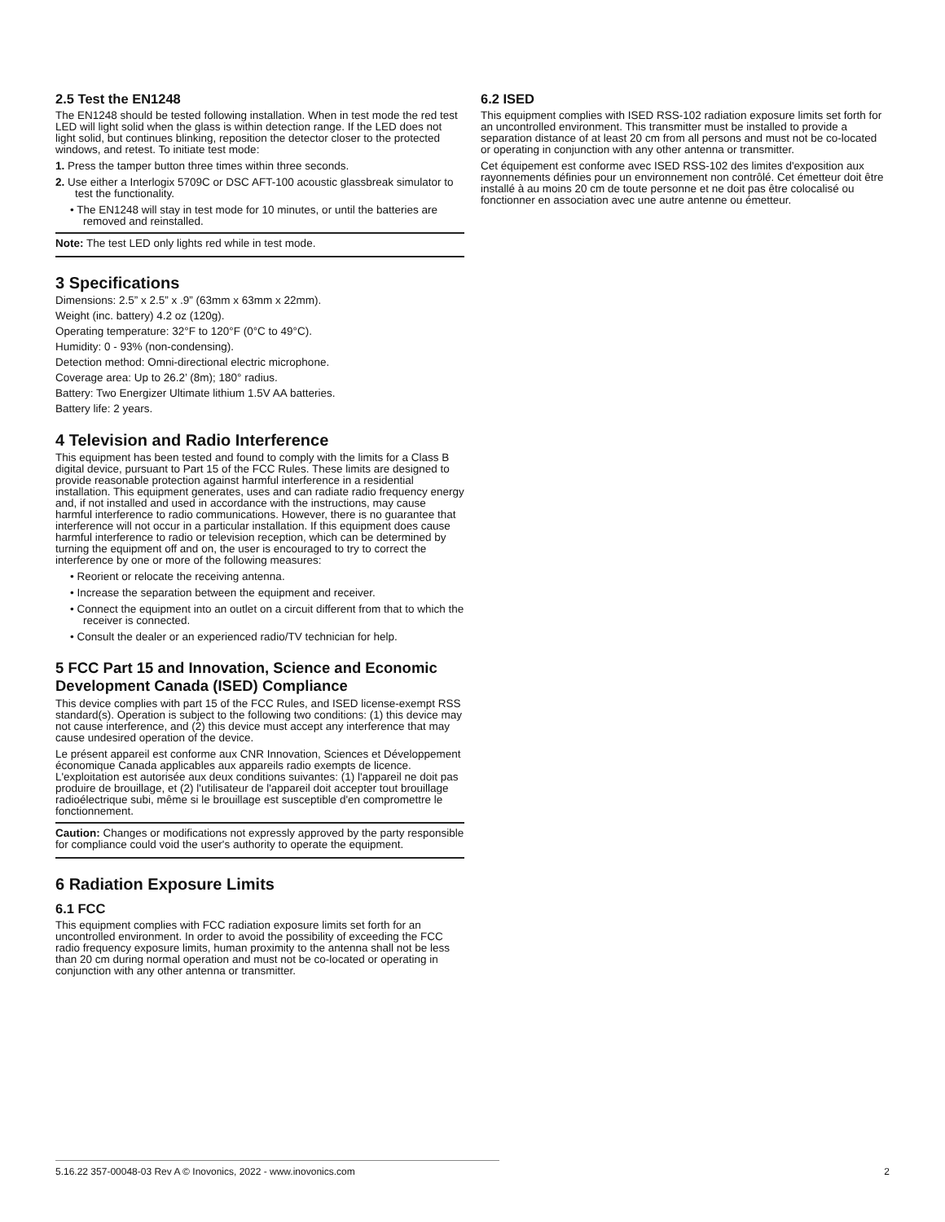2.5 Test the EN1248
The EN1248 should be tested following installation. When in test mode the red test LED will light solid when the glass is within detection range. If the LED does not light solid, but continues blinking, reposition the detector closer to the protected windows, and retest. To initiate test mode:
1. Press the tamper button three times within three seconds.
2. Use either a Interlogix 5709C or DSC AFT-100 acoustic glassbreak simulator to test the functionality.
• The EN1248 will stay in test mode for 10 minutes, or until the batteries are removed and reinstalled.
Note: The test LED only lights red while in test mode.
3 Specifications
Dimensions: 2.5” x 2.5” x .9” (63mm x 63mm x 22mm).
Weight (inc. battery) 4.2 oz (120g).
Operating temperature: 32°F to 120°F (0°C to 49°C).
Humidity: 0 - 93% (non-condensing).
Detection method: Omni-directional electric microphone.
Coverage area: Up to 26.2’ (8m); 180° radius.
Battery: Two Energizer Ultimate lithium 1.5V AA batteries.
Battery life: 2 years.
4 Television and Radio Interference
This equipment has been tested and found to comply with the limits for a Class B digital device, pursuant to Part 15 of the FCC Rules. These limits are designed to provide reasonable protection against harmful interference in a residential installation. This equipment generates, uses and can radiate radio frequency energy and, if not installed and used in accordance with the instructions, may cause harmful interference to radio communications. However, there is no guarantee that interference will not occur in a particular installation. If this equipment does cause harmful interference to radio or television reception, which can be determined by turning the equipment off and on, the user is encouraged to try to correct the interference by one or more of the following measures:
• Reorient or relocate the receiving antenna.
• Increase the separation between the equipment and receiver.
• Connect the equipment into an outlet on a circuit different from that to which the receiver is connected.
• Consult the dealer or an experienced radio/TV technician for help.
5 FCC Part 15 and Innovation, Science and Economic Development Canada (ISED) Compliance
This device complies with part 15 of the FCC Rules, and ISED license-exempt RSS standard(s). Operation is subject to the following two conditions: (1) this device may not cause interference, and (2) this device must accept any interference that may cause undesired operation of the device.
Le présent appareil est conforme aux CNR Innovation, Sciences et Développement économique Canada applicables aux appareils radio exempts de licence. L'exploitation est autorisée aux deux conditions suivantes: (1) l'appareil ne doit pas produire de brouillage, et (2) l'utilisateur de l'appareil doit accepter tout brouillage radioélectrique subi, même si le brouillage est susceptible d'en compromettre le fonctionnement.
Caution: Changes or modifications not expressly approved by the party responsible for compliance could void the user's authority to operate the equipment.
6 Radiation Exposure Limits
6.1 FCC
This equipment complies with FCC radiation exposure limits set forth for an uncontrolled environment. In order to avoid the possibility of exceeding the FCC radio frequency exposure limits, human proximity to the antenna shall not be less than 20 cm during normal operation and must not be co-located or operating in conjunction with any other antenna or transmitter.
6.2 ISED
This equipment complies with ISED RSS-102 radiation exposure limits set forth for an uncontrolled environment. This transmitter must be installed to provide a separation distance of at least 20 cm from all persons and must not be co-located or operating in conjunction with any other antenna or transmitter.
Cet équipement est conforme avec ISED RSS-102 des limites d'exposition aux rayonnements définies pour un environnement non contrôlé. Cet émetteur doit être installé à au moins 20 cm de toute personne et ne doit pas être colocalisé ou fonctionner en association avec une autre antenne ou émetteur.
2 5.16.22 357-00048-03 Rev A © Inovonics, 2022 - www.inovonics.com